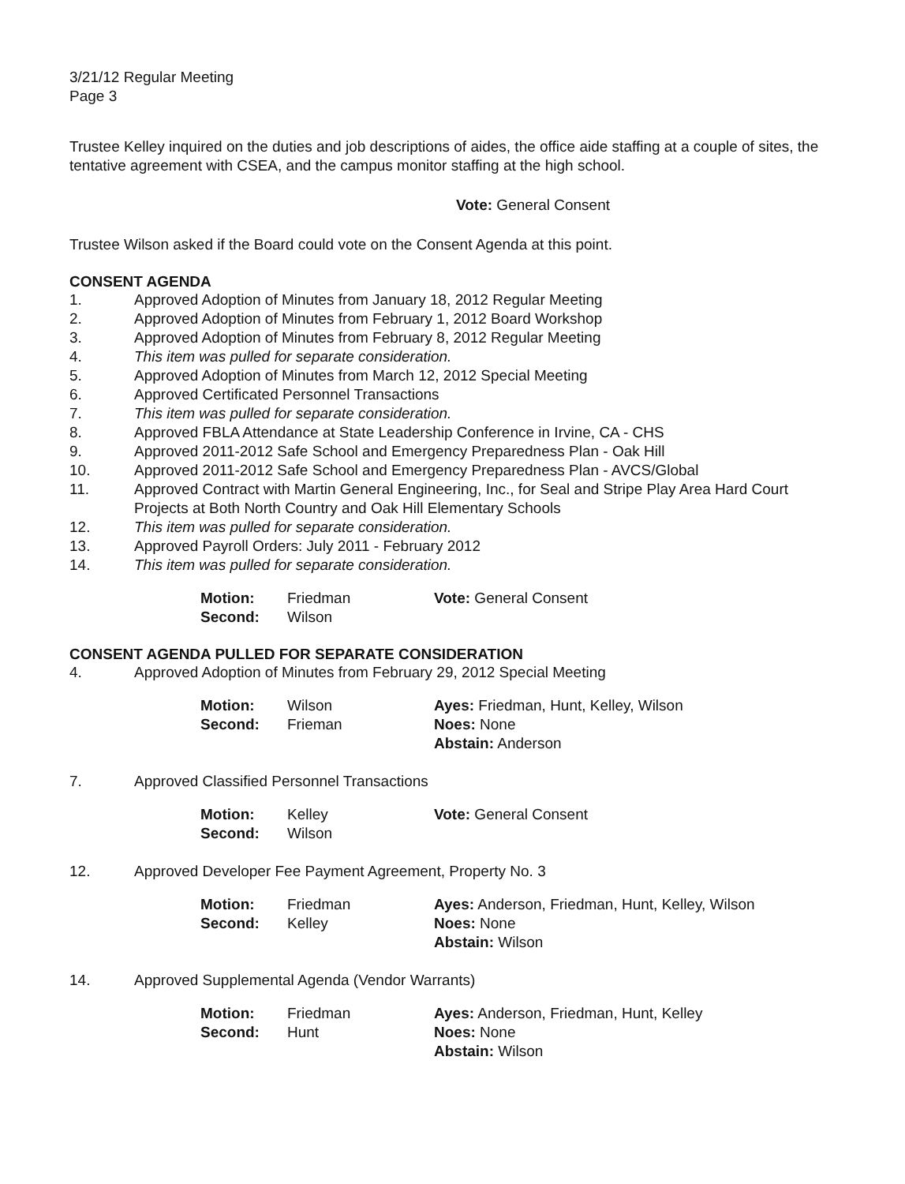3/21/12 Regular Meeting
Page 3
Trustee Kelley inquired on the duties and job descriptions of aides, the office aide staffing at a couple of sites, the tentative agreement with CSEA, and the campus monitor staffing at the high school.
Vote: General Consent
Trustee Wilson asked if the Board could vote on the Consent Agenda at this point.
CONSENT AGENDA
1. Approved Adoption of Minutes from January 18, 2012 Regular Meeting
2. Approved Adoption of Minutes from February 1, 2012 Board Workshop
3. Approved Adoption of Minutes from February 8, 2012 Regular Meeting
4. This item was pulled for separate consideration.
5. Approved Adoption of Minutes from March 12, 2012 Special Meeting
6. Approved Certificated Personnel Transactions
7. This item was pulled for separate consideration.
8. Approved FBLA Attendance at State Leadership Conference in Irvine, CA - CHS
9. Approved 2011-2012 Safe School and Emergency Preparedness Plan - Oak Hill
10. Approved 2011-2012 Safe School and Emergency Preparedness Plan - AVCS/Global
11. Approved Contract with Martin General Engineering, Inc., for Seal and Stripe Play Area Hard Court Projects at Both North Country and Oak Hill Elementary Schools
12. This item was pulled for separate consideration.
13. Approved Payroll Orders: July 2011 - February 2012
14. This item was pulled for separate consideration.
Motion: Friedman Vote: General Consent Second: Wilson
CONSENT AGENDA PULLED FOR SEPARATE CONSIDERATION
4. Approved Adoption of Minutes from February 29, 2012 Special Meeting
Motion: Wilson Ayes: Friedman, Hunt, Kelley, Wilson Second: Frieman Noes: None Abstain: Anderson
7. Approved Classified Personnel Transactions
Motion: Kelley Vote: General Consent Second: Wilson
12. Approved Developer Fee Payment Agreement, Property No. 3
Motion: Friedman Ayes: Anderson, Friedman, Hunt, Kelley, Wilson Second: Kelley Noes: None Abstain: Wilson
14. Approved Supplemental Agenda (Vendor Warrants)
Motion: Friedman Ayes: Anderson, Friedman, Hunt, Kelley Second: Hunt Noes: None Abstain: Wilson